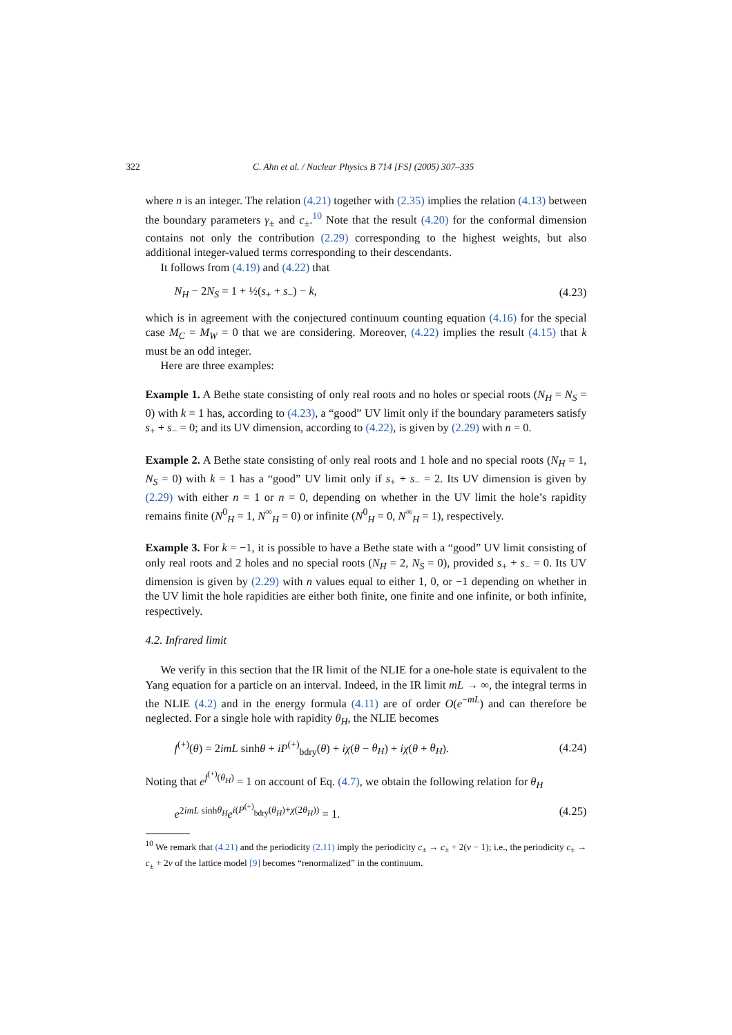322 C. Ahn et al. / Nuclear Physics B 714 [FS] (2005) 307–335
where n is an integer. The relation (4.21) together with (2.35) implies the relation (4.13) between the boundary parameters γ<sub>±</sub> and c<sub>±</sub>.<sup>10</sup> Note that the result (4.20) for the conformal dimension contains not only the contribution (2.29) corresponding to the highest weights, but also additional integer-valued terms corresponding to their descendants.
It follows from (4.19) and (4.22) that
N<sub>H</sub> − 2N<sub>S</sub> = 1 + ½(s<sub>+</sub> + s<sub>−</sub>) − k, (4.23)
which is in agreement with the conjectured continuum counting equation (4.16) for the special case M<sub>C</sub> = M<sub>W</sub> = 0 that we are considering. Moreover, (4.22) implies the result (4.15) that k must be an odd integer.
Here are three examples:
Example 1. A Bethe state consisting of only real roots and no holes or special roots (N<sub>H</sub> = N<sub>S</sub> = 0) with k = 1 has, according to (4.23), a “good” UV limit only if the boundary parameters satisfy s<sub>+</sub> + s<sub>−</sub> = 0; and its UV dimension, according to (4.22), is given by (2.29) with n = 0.
Example 2. A Bethe state consisting of only real roots and 1 hole and no special roots (N<sub>H</sub> = 1, N<sub>S</sub> = 0) with k = 1 has a “good” UV limit only if s<sub>+</sub> + s<sub>−</sub> = 2. Its UV dimension is given by (2.29) with either n = 1 or n = 0, depending on whether in the UV limit the hole’s rapidity remains finite (N<sup>0</sup><sub>H</sub> = 1, N<sup>∞</sup><sub>H</sub> = 0) or infinite (N<sup>0</sup><sub>H</sub> = 0, N<sup>∞</sup><sub>H</sub> = 1), respectively.
Example 3. For k = −1, it is possible to have a Bethe state with a “good” UV limit consisting of only real roots and 2 holes and no special roots (N<sub>H</sub> = 2, N<sub>S</sub> = 0), provided s<sub>+</sub> + s<sub>−</sub> = 0. Its UV dimension is given by (2.29) with n values equal to either 1, 0, or −1 depending on whether in the UV limit the hole rapidities are either both finite, one finite and one infinite, or both infinite, respectively.
4.2. Infrared limit
We verify in this section that the IR limit of the NLIE for a one-hole state is equivalent to the Yang equation for a particle on an interval. Indeed, in the IR limit mL → ∞, the integral terms in the NLIE (4.2) and in the energy formula (4.11) are of order O(e<sup>−mL</sup>) and can therefore be neglected. For a single hole with rapidity θ<sub>H</sub>, the NLIE becomes
f<sup>(+)</sup>(θ) = 2imL sinhθ + iP<sup>(+)</sup><sub>bdry</sub>(θ) + iχ(θ − θ<sub>H</sub>) + iχ(θ + θ<sub>H</sub>). (4.24)
Noting that e<sup>f<sup>(+)</sup>(θ<sub>H</sub>)</sup> = 1 on account of Eq. (4.7), we obtain the following relation for θ<sub>H</sub>
e<sup>2imL sinhθ<sub>H</sub></sup>e<sup>i(P<sup>(+)</sup><sub>bdry</sub>(θ<sub>H</sub>)+χ(2θ<sub>H</sub>))</sup> = 1. (4.25)
<sup>10</sup> We remark that (4.21) and the periodicity (2.11) imply the periodicity c<sub>±</sub> → c<sub>±</sub> + 2(ν − 1); i.e., the periodicity c<sub>±</sub> → c<sub>±</sub> + 2ν of the lattice model [9] becomes “renormalized” in the continuum.